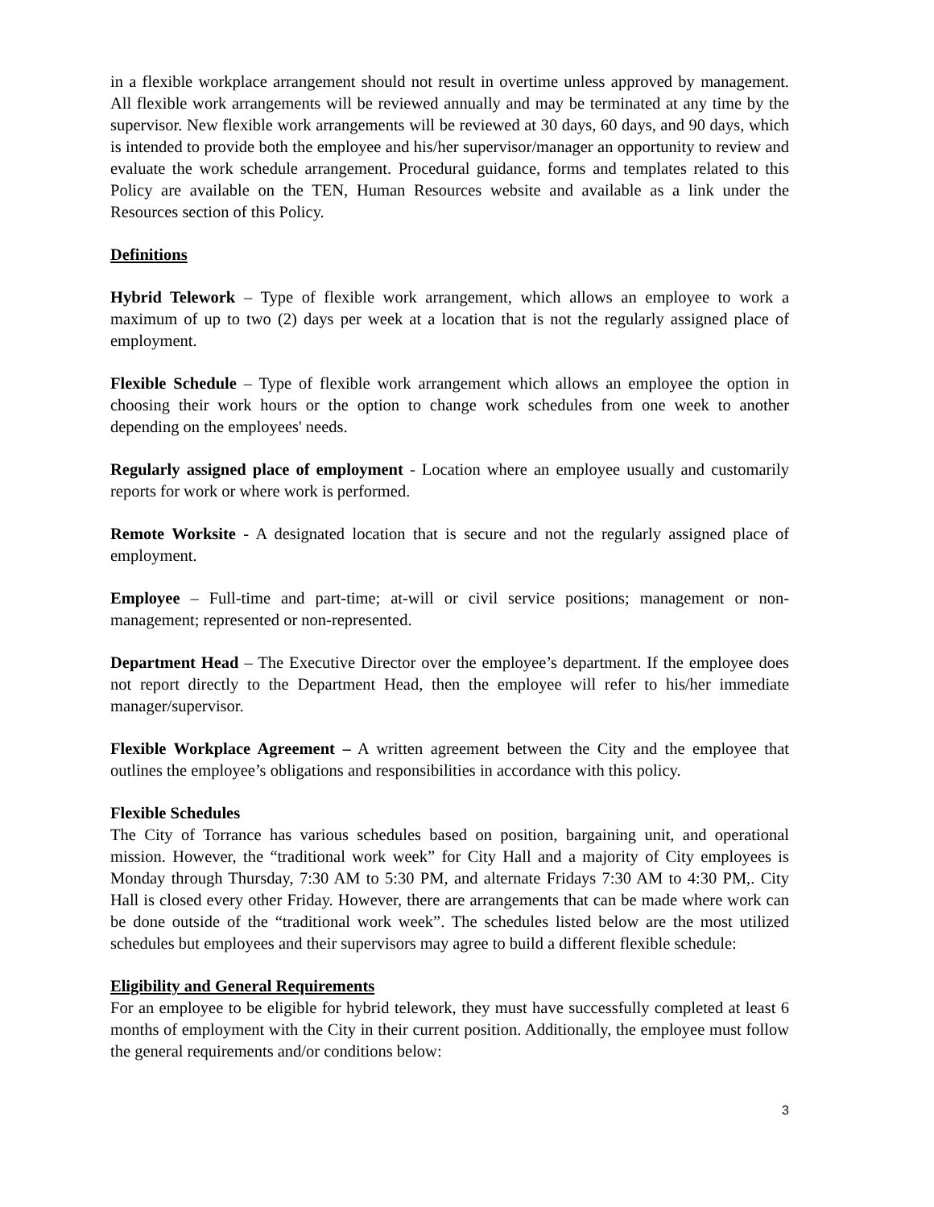in a flexible workplace arrangement should not result in overtime unless approved by management. All flexible work arrangements will be reviewed annually and may be terminated at any time by the supervisor. New flexible work arrangements will be reviewed at 30 days, 60 days, and 90 days, which is intended to provide both the employee and his/her supervisor/manager an opportunity to review and evaluate the work schedule arrangement. Procedural guidance, forms and templates related to this Policy are available on the TEN, Human Resources website and available as a link under the Resources section of this Policy.
Definitions
Hybrid Telework – Type of flexible work arrangement, which allows an employee to work a maximum of up to two (2) days per week at a location that is not the regularly assigned place of employment.
Flexible Schedule – Type of flexible work arrangement which allows an employee the option in choosing their work hours or the option to change work schedules from one week to another depending on the employees' needs.
Regularly assigned place of employment - Location where an employee usually and customarily reports for work or where work is performed.
Remote Worksite - A designated location that is secure and not the regularly assigned place of employment.
Employee – Full-time and part-time; at-will or civil service positions; management or non-management; represented or non-represented.
Department Head – The Executive Director over the employee’s department. If the employee does not report directly to the Department Head, then the employee will refer to his/her immediate manager/supervisor.
Flexible Workplace Agreement – A written agreement between the City and the employee that outlines the employee’s obligations and responsibilities in accordance with this policy.
Flexible Schedules
The City of Torrance has various schedules based on position, bargaining unit, and operational mission. However, the “traditional work week” for City Hall and a majority of City employees is Monday through Thursday, 7:30 AM to 5:30 PM, and alternate Fridays 7:30 AM to 4:30 PM,. City Hall is closed every other Friday. However, there are arrangements that can be made where work can be done outside of the “traditional work week”. The schedules listed below are the most utilized schedules but employees and their supervisors may agree to build a different flexible schedule:
Eligibility and General Requirements
For an employee to be eligible for hybrid telework, they must have successfully completed at least 6 months of employment with the City in their current position. Additionally, the employee must follow the general requirements and/or conditions below:
3